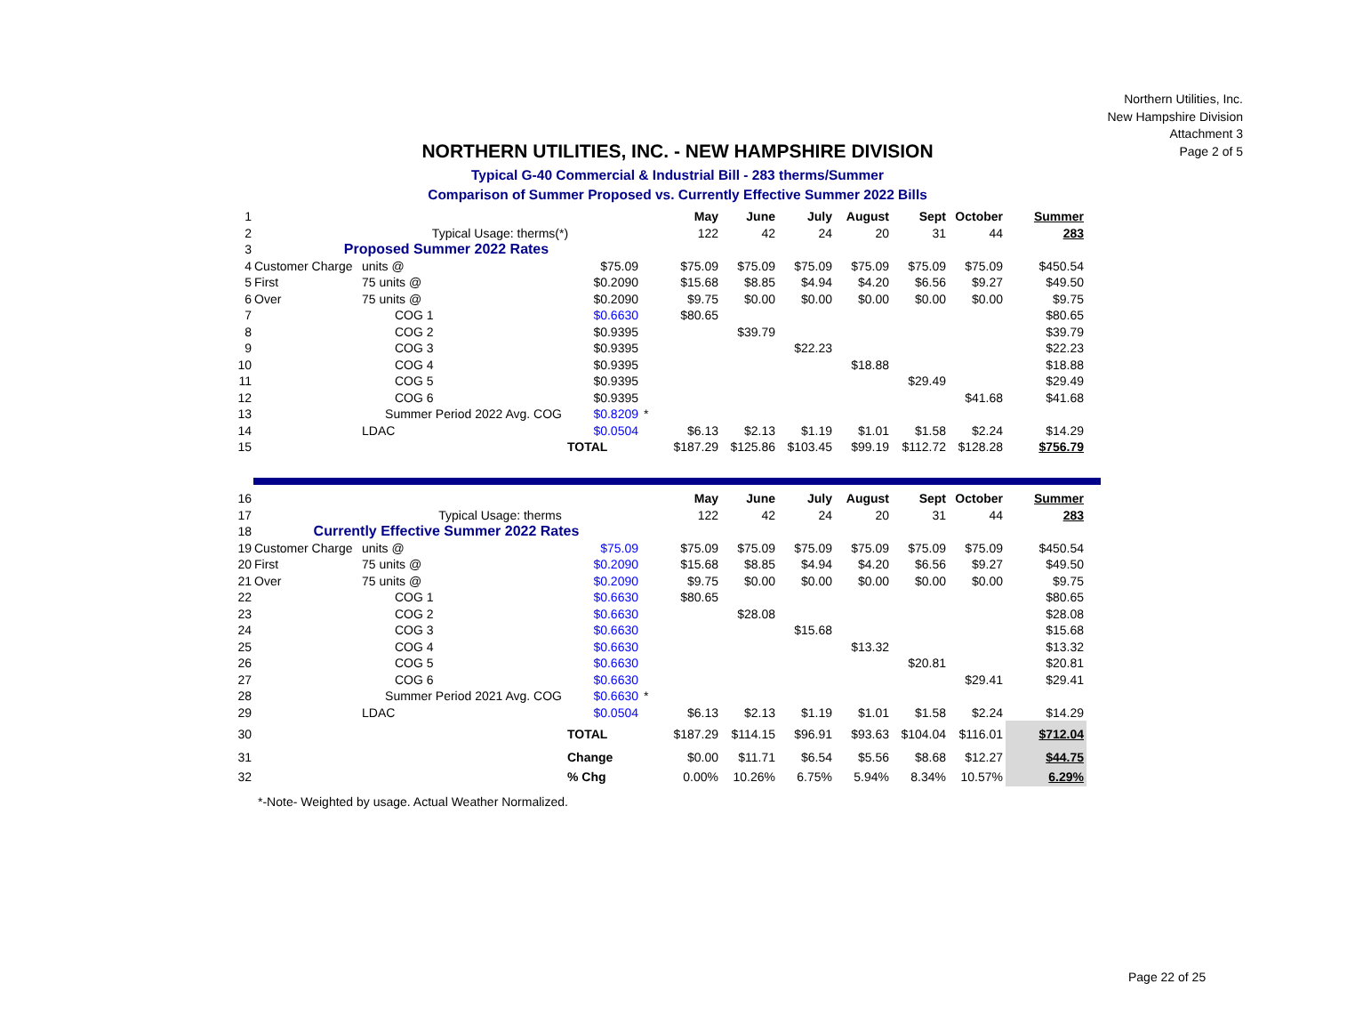Northern Utilities, Inc.
New Hampshire Division
Attachment 3
Page 2 of 5
NORTHERN UTILITIES, INC. - NEW HAMPSHIRE DIVISION
Typical G-40 Commercial & Industrial Bill - 283 therms/Summer
Comparison of Summer Proposed vs. Currently Effective Summer 2022 Bills
| 1 | | | | | May | June | July | August | Sept | October | Summer |
| 2 | | Typical Usage: therms(*) | | | 122 | 42 | 24 | 20 | 31 | 44 | 283 |
| 3 | Proposed Summer 2022 Rates | | | | | | | | | | |
| 4 | Customer Charge | units @ | $75.09 | | $75.09 | $75.09 | $75.09 | $75.09 | $75.09 | $75.09 | $450.54 |
| 5 | First | 75 units @ | $0.2090 | | $15.68 | $8.85 | $4.94 | $4.20 | $6.56 | $9.27 | $49.50 |
| 6 | Over | 75 units @ | $0.2090 | | $9.75 | $0.00 | $0.00 | $0.00 | $0.00 | $0.00 | $9.75 |
| 7 | | COG 1 | $0.6630 | | $80.65 | | | | | | $80.65 |
| 8 | | COG 2 | $0.9395 | | | $39.79 | | | | | $39.79 |
| 9 | | COG 3 | $0.9395 | | | | $22.23 | | | | $22.23 |
| 10 | | COG 4 | $0.9395 | | | | | $18.88 | | | $18.88 |
| 11 | | COG 5 | $0.9395 | | | | | | $29.49 | | $29.49 |
| 12 | | COG 6 | $0.9395 | | | | | | | $41.68 | $41.68 |
| 13 | | Summer Period 2022 Avg. COG | $0.8209 | * | | | | | | | |
| 14 | | LDAC | $0.0504 | | $6.13 | $2.13 | $1.19 | $1.01 | $1.58 | $2.24 | $14.29 |
| 15 | | | TOTAL | | $187.29 | $125.86 | $103.45 | $99.19 | $112.72 | $128.28 | $756.79 |
| 16 | | | | | May | June | July | August | Sept | October | Summer |
| 17 | | Typical Usage: therms | | | 122 | 42 | 24 | 20 | 31 | 44 | 283 |
| 18 | Currently Effective Summer 2022 Rates | | | | | | | | | | |
| 19 | Customer Charge | units @ | $75.09 | | $75.09 | $75.09 | $75.09 | $75.09 | $75.09 | $75.09 | $450.54 |
| 20 | First | 75 units @ | $0.2090 | | $15.68 | $8.85 | $4.94 | $4.20 | $6.56 | $9.27 | $49.50 |
| 21 | Over | 75 units @ | $0.2090 | | $9.75 | $0.00 | $0.00 | $0.00 | $0.00 | $0.00 | $9.75 |
| 22 | | COG 1 | $0.6630 | | $80.65 | | | | | | $80.65 |
| 23 | | COG 2 | $0.6630 | | | $28.08 | | | | | $28.08 |
| 24 | | COG 3 | $0.6630 | | | | $15.68 | | | | $15.68 |
| 25 | | COG 4 | $0.6630 | | | | | $13.32 | | | $13.32 |
| 26 | | COG 5 | $0.6630 | | | | | | $20.81 | | $20.81 |
| 27 | | COG 6 | $0.6630 | | | | | | | $29.41 | $29.41 |
| 28 | | Summer Period 2021 Avg. COG | $0.6630 | * | | | | | | | |
| 29 | | LDAC | $0.0504 | | $6.13 | $2.13 | $1.19 | $1.01 | $1.58 | $2.24 | $14.29 |
| 30 | | | TOTAL | | $187.29 | $114.15 | $96.91 | $93.63 | $104.04 | $116.01 | $712.04 |
| 31 | | | Change | | $0.00 | $11.71 | $6.54 | $5.56 | $8.68 | $12.27 | $44.75 |
| 32 | | | % Chg | | 0.00% | 10.26% | 6.75% | 5.94% | 8.34% | 10.57% | 6.29% |
*-Note- Weighted by usage. Actual Weather Normalized.
Page 22 of 25